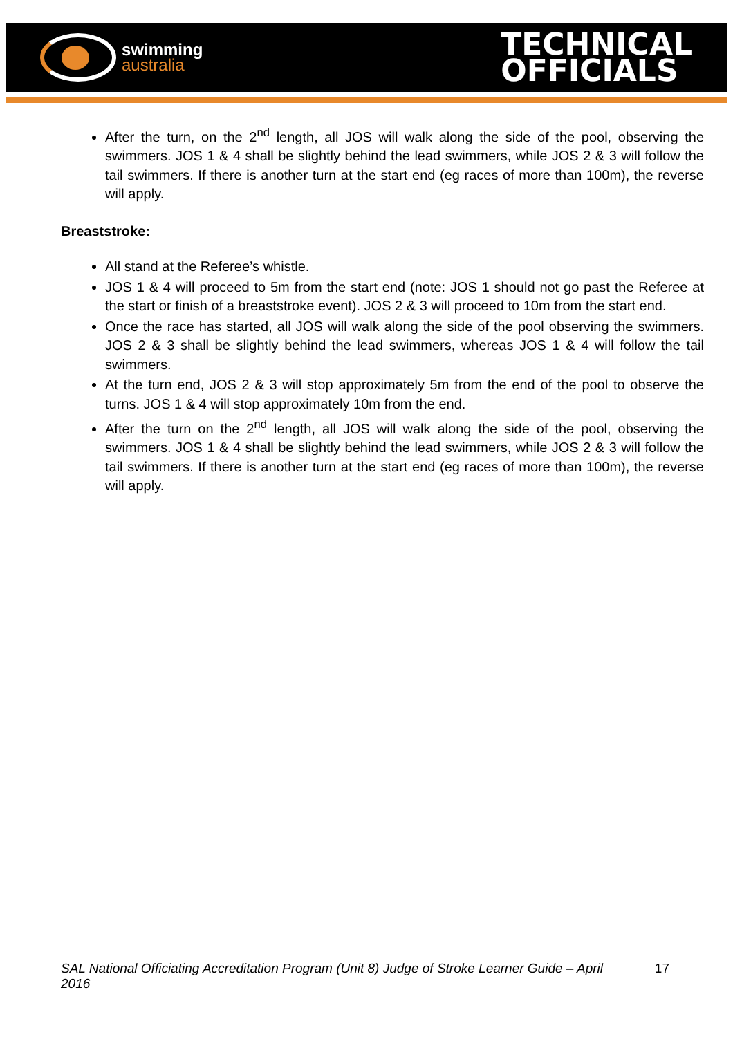swimming
australia
TECHNICAL
OFFICIALS
After the turn, on the 2<sup>nd</sup> length, all JOS will walk along the side of the pool, observing the swimmers. JOS 1 & 4 shall be slightly behind the lead swimmers, while JOS 2 & 3 will follow the tail swimmers. If there is another turn at the start end (eg races of more than 100m), the reverse will apply.
Breaststroke:
All stand at the Referee’s whistle.
JOS 1 & 4 will proceed to 5m from the start end (note: JOS 1 should not go past the Referee at the start or finish of a breaststroke event). JOS 2 & 3 will proceed to 10m from the start end.
Once the race has started, all JOS will walk along the side of the pool observing the swimmers. JOS 2 & 3 shall be slightly behind the lead swimmers, whereas JOS 1 & 4 will follow the tail swimmers.
At the turn end, JOS 2 & 3 will stop approximately 5m from the end of the pool to observe the turns. JOS 1 & 4 will stop approximately 10m from the end.
After the turn on the 2<sup>nd</sup> length, all JOS will walk along the side of the pool, observing the swimmers. JOS 1 & 4 shall be slightly behind the lead swimmers, while JOS 2 & 3 will follow the tail swimmers. If there is another turn at the start end (eg races of more than 100m), the reverse will apply.
SAL National Officiating Accreditation Program (Unit 8) Judge of Stroke Learner Guide – April 2016 17